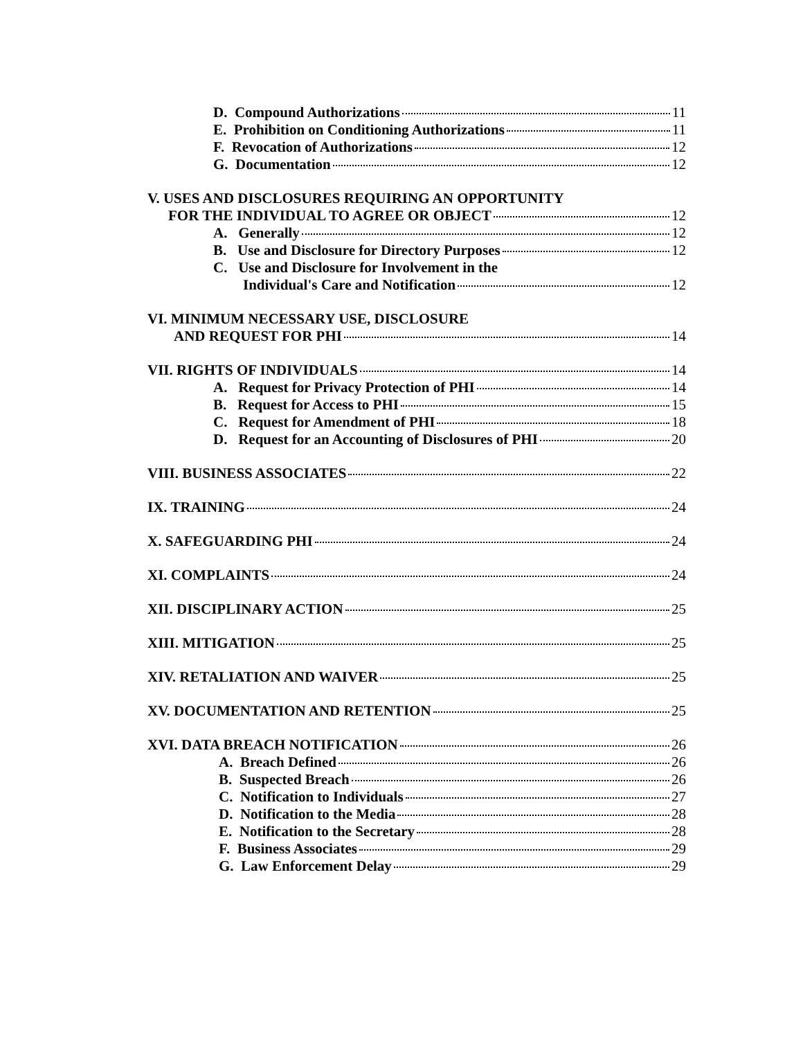D. Compound Authorizations 11
E. Prohibition on Conditioning Authorizations 11
F. Revocation of Authorizations 12
G. Documentation 12
V. USES AND DISCLOSURES REQUIRING AN OPPORTUNITY
FOR THE INDIVIDUAL TO AGREE OR OBJECT 12
A. Generally 12
B. Use and Disclosure for Directory Purposes 12
C. Use and Disclosure for Involvement in the
Individual's Care and Notification 12
VI. MINIMUM NECESSARY USE, DISCLOSURE
AND REQUEST FOR PHI 14
VII. RIGHTS OF INDIVIDUALS 14
A. Request for Privacy Protection of PHI 14
B. Request for Access to PHI 15
C. Request for Amendment of PHI 18
D. Request for an Accounting of Disclosures of PHI 20
VIII. BUSINESS ASSOCIATES 22
IX. TRAINING 24
X. SAFEGUARDING PHI 24
XI. COMPLAINTS 24
XII. DISCIPLINARY ACTION 25
XIII. MITIGATION 25
XIV. RETALIATION AND WAIVER 25
XV. DOCUMENTATION AND RETENTION 25
XVI. DATA BREACH NOTIFICATION 26
A. Breach Defined 26
B. Suspected Breach 26
C. Notification to Individuals 27
D. Notification to the Media 28
E. Notification to the Secretary 28
F. Business Associates 29
G. Law Enforcement Delay 29